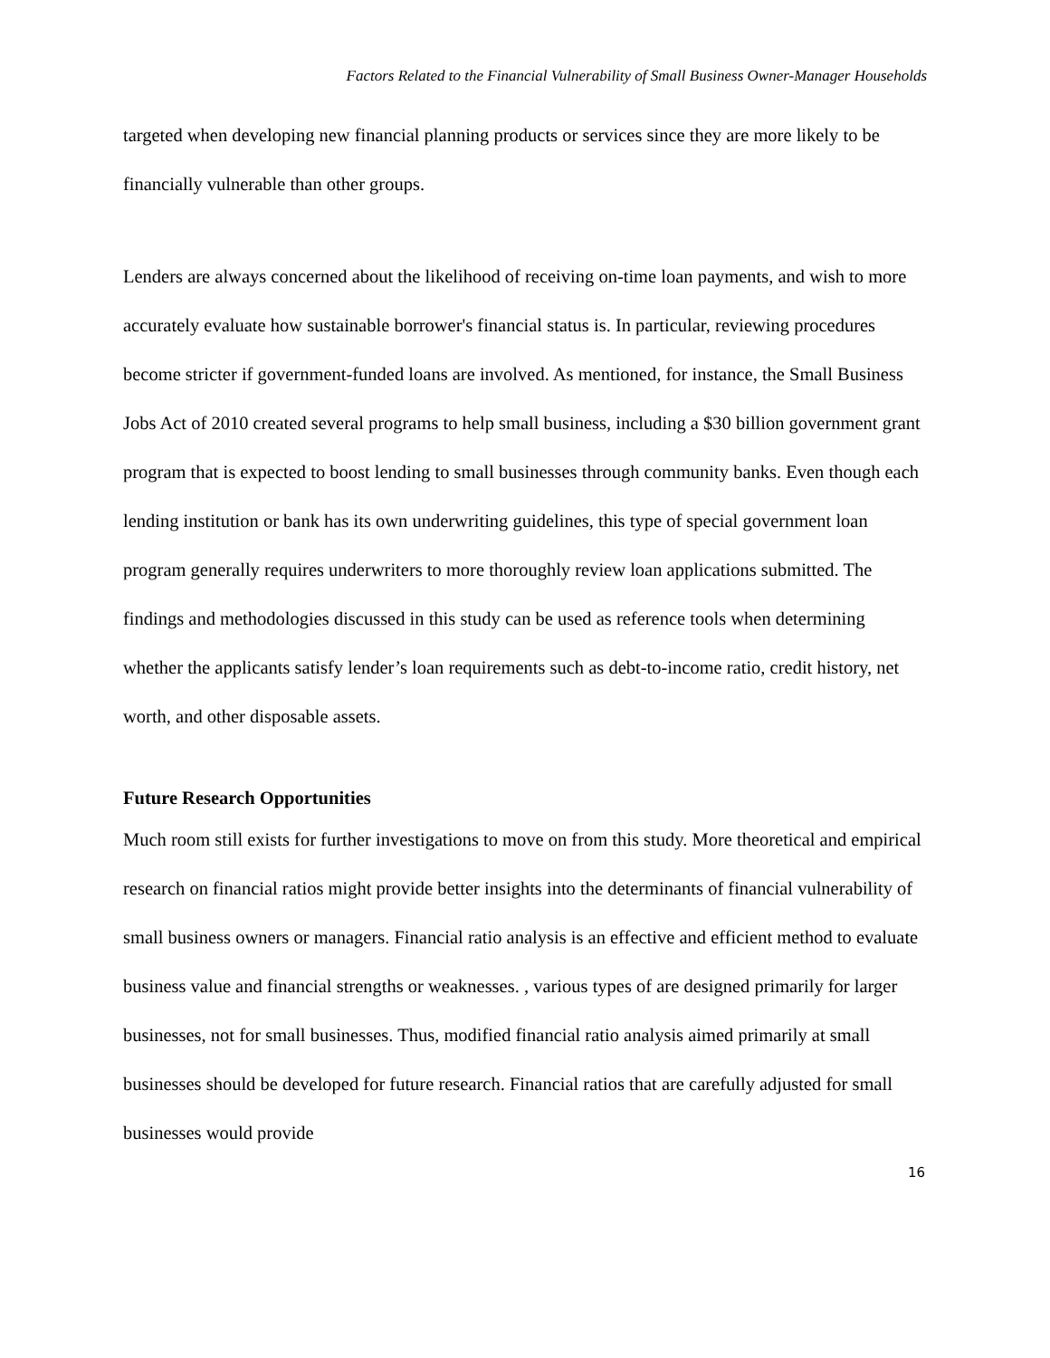Factors Related to the Financial Vulnerability of Small Business Owner-Manager Households
targeted when developing new financial planning products or services since they are more likely to be financially vulnerable than other groups.
Lenders are always concerned about the likelihood of receiving on-time loan payments, and wish to more accurately evaluate how sustainable borrower's financial status is. In particular, reviewing procedures become stricter if government-funded loans are involved. As mentioned, for instance, the Small Business Jobs Act of 2010 created several programs to help small business, including a $30 billion government grant program that is expected to boost lending to small businesses through community banks. Even though each lending institution or bank has its own underwriting guidelines, this type of special government loan program generally requires underwriters to more thoroughly review loan applications submitted. The findings and methodologies discussed in this study can be used as reference tools when determining whether the applicants satisfy lender’s loan requirements such as debt-to-income ratio, credit history, net worth, and other disposable assets.
Future Research Opportunities
Much room still exists for further investigations to move on from this study. More theoretical and empirical research on financial ratios might provide better insights into the determinants of financial vulnerability of small business owners or managers. Financial ratio analysis is an effective and efficient method to evaluate business value and financial strengths or weaknesses. , various types of are designed primarily for larger businesses, not for small businesses. Thus, modified financial ratio analysis aimed primarily at small businesses should be developed for future research. Financial ratios that are carefully adjusted for small businesses would provide
16